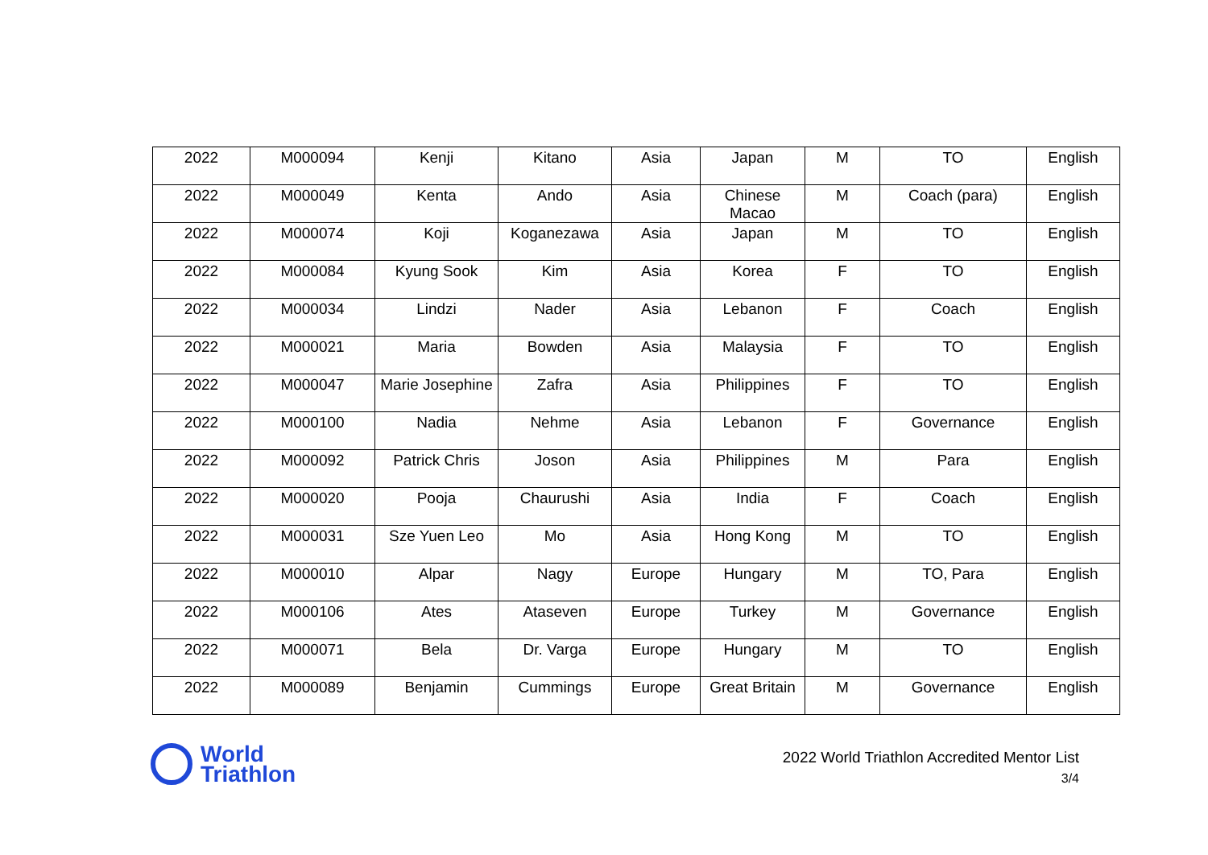| 2022 | M000094 | Kenji | Kitano | Asia | Japan | M | TO | English |
| 2022 | M000049 | Kenta | Ando | Asia | Chinese Macao | M | Coach (para) | English |
| 2022 | M000074 | Koji | Koganezawa | Asia | Japan | M | TO | English |
| 2022 | M000084 | Kyung Sook | Kim | Asia | Korea | F | TO | English |
| 2022 | M000034 | Lindzi | Nader | Asia | Lebanon | F | Coach | English |
| 2022 | M000021 | Maria | Bowden | Asia | Malaysia | F | TO | English |
| 2022 | M000047 | Marie Josephine | Zafra | Asia | Philippines | F | TO | English |
| 2022 | M000100 | Nadia | Nehme | Asia | Lebanon | F | Governance | English |
| 2022 | M000092 | Patrick Chris | Joson | Asia | Philippines | M | Para | English |
| 2022 | M000020 | Pooja | Chaurushi | Asia | India | F | Coach | English |
| 2022 | M000031 | Sze Yuen Leo | Mo | Asia | Hong Kong | M | TO | English |
| 2022 | M000010 | Alpar | Nagy | Europe | Hungary | M | TO, Para | English |
| 2022 | M000106 | Ates | Ataseven | Europe | Turkey | M | Governance | English |
| 2022 | M000071 | Bela | Dr. Varga | Europe | Hungary | M | TO | English |
| 2022 | M000089 | Benjamin | Cummings | Europe | Great Britain | M | Governance | English |
World
Triathlon
2022 World Triathlon Accredited Mentor List
3/4